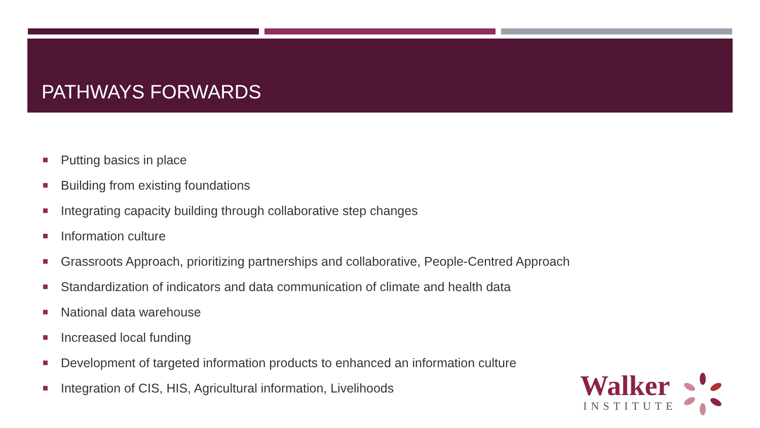PATHWAYS FORWARDS
Putting basics in place
Building from existing foundations
Integrating capacity building through collaborative step changes
Information culture
Grassroots Approach, prioritizing partnerships and collaborative, People-Centred Approach
Standardization of indicators and data communication of climate and health data
National data warehouse
Increased local funding
Development of targeted information products to enhanced an information culture
Integration of CIS, HIS, Agricultural information, Livelihoods
Walker
INSTITUTE